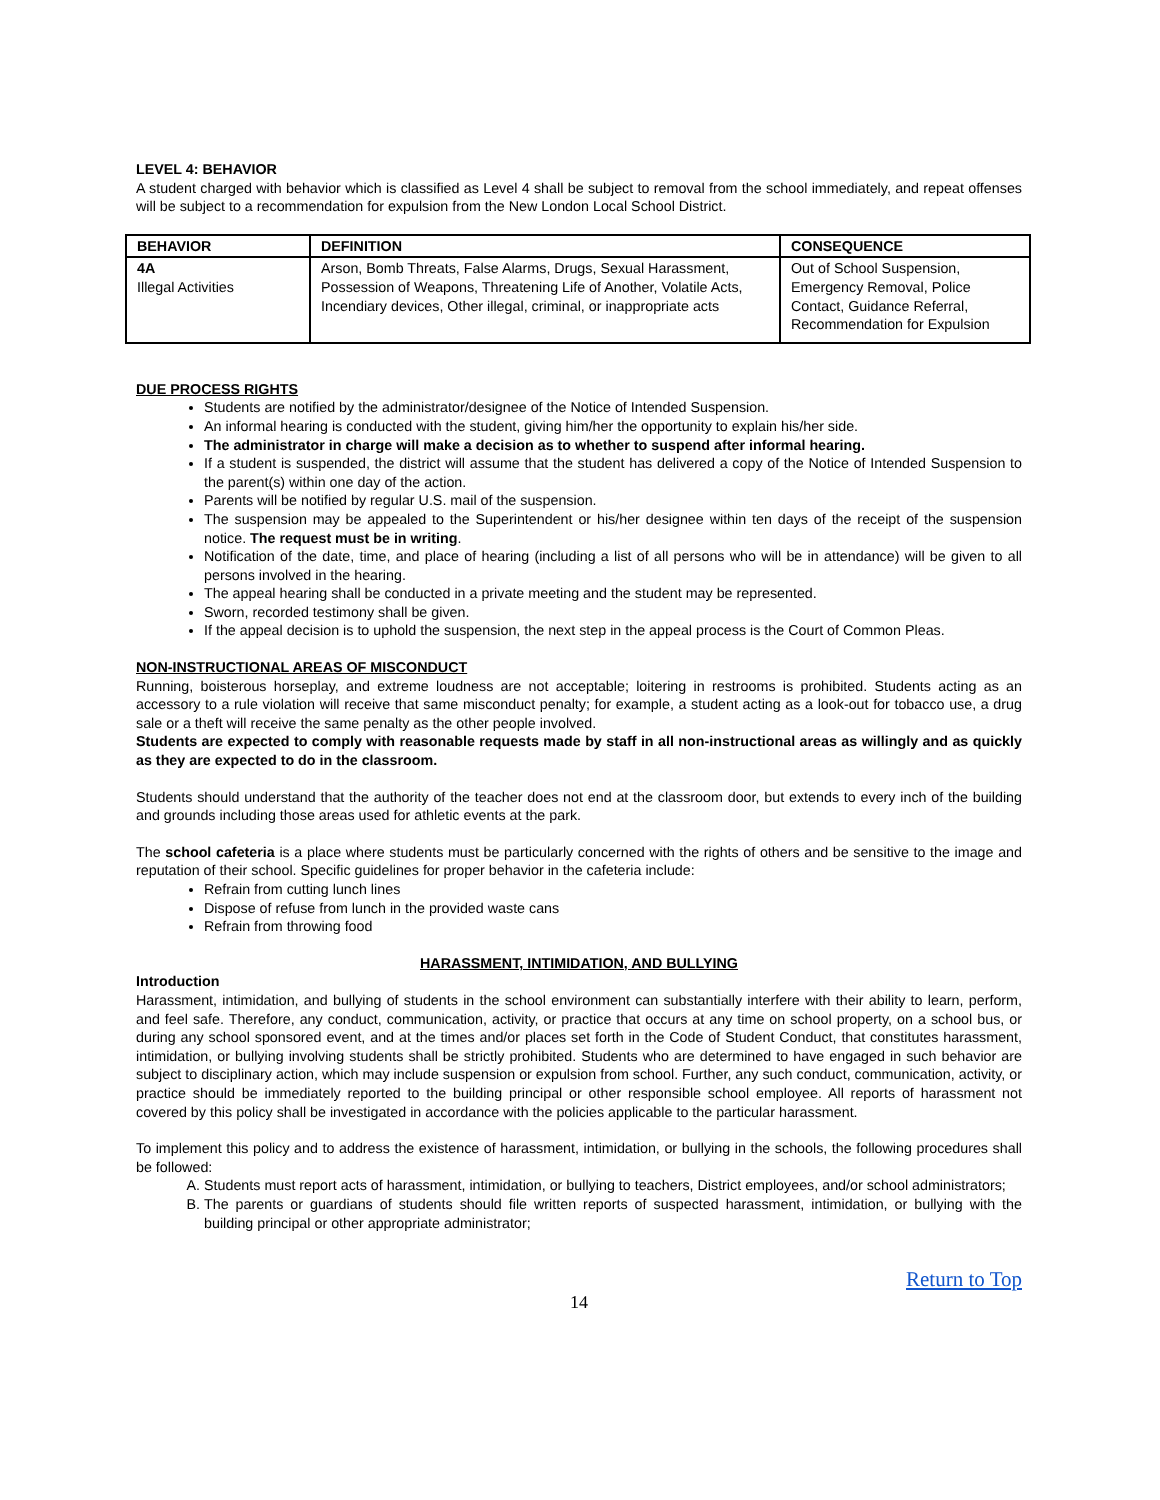LEVEL 4: BEHAVIOR
A student charged with behavior which is classified as Level 4 shall be subject to removal from the school immediately, and repeat offenses will be subject to a recommendation for expulsion from the New London Local School District.
| BEHAVIOR | DEFINITION | CONSEQUENCE |
| --- | --- | --- |
| 4A Illegal Activities | Arson, Bomb Threats, False Alarms, Drugs, Sexual Harassment, Possession of Weapons, Threatening Life of Another, Volatile Acts, Incendiary devices, Other illegal, criminal, or inappropriate acts | Out of School Suspension, Emergency Removal, Police Contact, Guidance Referral, Recommendation for Expulsion |
DUE PROCESS RIGHTS
Students are notified by the administrator/designee of the Notice of Intended Suspension.
An informal hearing is conducted with the student, giving him/her the opportunity to explain his/her side.
The administrator in charge will make a decision as to whether to suspend after informal hearing.
If a student is suspended, the district will assume that the student has delivered a copy of the Notice of Intended Suspension to the parent(s) within one day of the action.
Parents will be notified by regular U.S. mail of the suspension.
The suspension may be appealed to the Superintendent or his/her designee within ten days of the receipt of the suspension notice. The request must be in writing.
Notification of the date, time, and place of hearing (including a list of all persons who will be in attendance) will be given to all persons involved in the hearing.
The appeal hearing shall be conducted in a private meeting and the student may be represented.
Sworn, recorded testimony shall be given.
If the appeal decision is to uphold the suspension, the next step in the appeal process is the Court of Common Pleas.
NON-INSTRUCTIONAL AREAS OF MISCONDUCT
Running, boisterous horseplay, and extreme loudness are not acceptable; loitering in restrooms is prohibited. Students acting as an accessory to a rule violation will receive that same misconduct penalty; for example, a student acting as a look-out for tobacco use, a drug sale or a theft will receive the same penalty as the other people involved.
Students are expected to comply with reasonable requests made by staff in all non-instructional areas as willingly and as quickly as they are expected to do in the classroom.
Students should understand that the authority of the teacher does not end at the classroom door, but extends to every inch of the building and grounds including those areas used for athletic events at the park.
The school cafeteria is a place where students must be particularly concerned with the rights of others and be sensitive to the image and reputation of their school. Specific guidelines for proper behavior in the cafeteria include:
Refrain from cutting lunch lines
Dispose of refuse from lunch in the provided waste cans
Refrain from throwing food
HARASSMENT, INTIMIDATION, AND BULLYING
Introduction
Harassment, intimidation, and bullying of students in the school environment can substantially interfere with their ability to learn, perform, and feel safe. Therefore, any conduct, communication, activity, or practice that occurs at any time on school property, on a school bus, or during any school sponsored event, and at the times and/or places set forth in the Code of Student Conduct, that constitutes harassment, intimidation, or bullying involving students shall be strictly prohibited. Students who are determined to have engaged in such behavior are subject to disciplinary action, which may include suspension or expulsion from school. Further, any such conduct, communication, activity, or practice should be immediately reported to the building principal or other responsible school employee. All reports of harassment not covered by this policy shall be investigated in accordance with the policies applicable to the particular harassment.
To implement this policy and to address the existence of harassment, intimidation, or bullying in the schools, the following procedures shall be followed:
A. Students must report acts of harassment, intimidation, or bullying to teachers, District employees, and/or school administrators;
B. The parents or guardians of students should file written reports of suspected harassment, intimidation, or bullying with the building principal or other appropriate administrator;
Return to Top
14